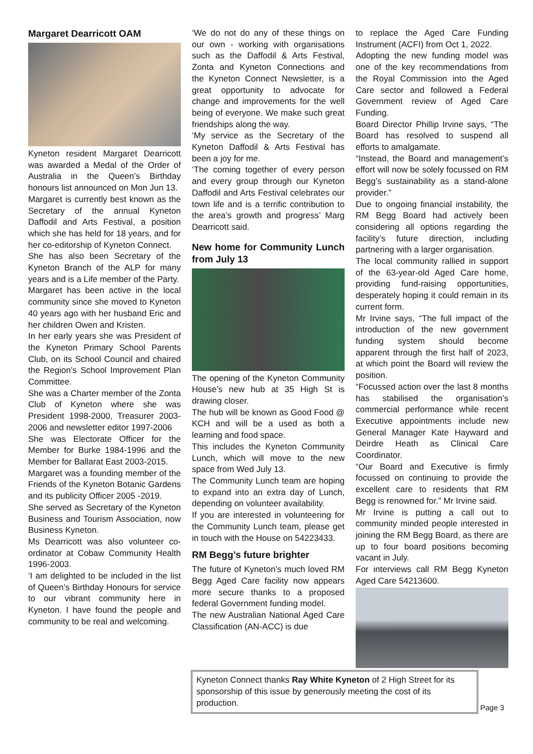Margaret Dearricott OAM
Kyneton resident Margaret Dearricott was awarded a Medal of the Order of Australia in the Queen’s Birthday honours list announced on Mon Jun 13.
Margaret is currently best known as the Secretary of the annual Kyneton Daffodil and Arts Festival, a position which she has held for 18 years, and for her co-editorship of Kyneton Connect.
She has also been Secretary of the Kyneton Branch of the ALP for many years and is a Life member of the Party.
Margaret has been active in the local community since she moved to Kyneton 40 years ago with her husband Eric and her children Owen and Kristen.
In her early years she was President of the Kyneton Primary School Parents Club, on its School Council and chaired the Region’s School Improvement Plan Committee.
She was a Charter member of the Zonta Club of Kyneton where she was President 1998-2000, Treasurer 2003-2006 and newsletter editor 1997-2006
She was Electorate Officer for the Member for Burke 1984-1996 and the Member for Ballarat East 2003-2015.
Margaret was a founding member of the Friends of the Kyneton Botanic Gardens and its publicity Officer 2005 -2019.
She served as Secretary of the Kyneton Business and Tourism Association, now Business Kyneton.
Ms Dearricott was also volunteer co-ordinator at Cobaw Community Health 1996-2003.
‘I am delighted to be included in the list of Queen’s Birthday Honours for service to our vibrant community here in Kyneton. I have found the people and community to be real and welcoming.
‘We do not do any of these things on our own - working with organisations such as the Daffodil & Arts Festival, Zonta and Kyneton Connections and the Kyneton Connect Newsletter, is a great opportunity to advocate for change and improvements for the well being of everyone. We make such great friendships along the way.
‘My service as the Secretary of the Kyneton Daffodil & Arts Festival has been a joy for me.
‘The coming together of every person and every group through our Kyneton Daffodil and Arts Festival celebrates our town life and is a terrific contribution to the area’s growth and progress’ Marg Dearricott said.
New home for Community Lunch from July 13
The opening of the Kyneton Community House’s new hub at 35 High St is drawing closer.
The hub will be known as Good Food @ KCH and will be a used as both a learning and food space.
This includes the Kyneton Community Lunch, which will move to the new space from Wed July 13.
The Community Lunch team are hoping to expand into an extra day of Lunch, depending on volunteer availability.
If you are interested in volunteering for the Community Lunch team, please get in touch with the House on 54223433.
RM Begg’s future brighter
The future of Kyneton’s much loved RM Begg Aged Care facility now appears more secure thanks to a proposed federal Government funding model.
The new Australian National Aged Care Classification (AN-ACC) is due
to replace the Aged Care Funding Instrument (ACFI) from Oct 1, 2022.
Adopting the new funding model was one of the key recommendations from the Royal Commission into the Aged Care sector and followed a Federal Government review of Aged Care Funding.
Board Director Phillip Irvine says, “The Board has resolved to suspend all efforts to amalgamate.
“Instead, the Board and management’s effort will now be solely focussed on RM Begg’s sustainability as a stand-alone provider.”
Due to ongoing financial instability, the RM Begg Board had actively been considering all options regarding the facility’s future direction, including partnering with a larger organisation.
The local community rallied in support of the 63-year-old Aged Care home, providing fund-raising opportunities, desperately hoping it could remain in its current form.
Mr Irvine says, “The full impact of the introduction of the new government funding system should become apparent through the first half of 2023, at which point the Board will review the position.
“Focussed action over the last 8 months has stabilised the organisation’s commercial performance while recent Executive appointments include new General Manager Kate Hayward and Deirdre Heath as Clinical Care Coordinator.
“Our Board and Executive is firmly focussed on continuing to provide the excellent care to residents that RM Begg is renowned for.” Mr Irvine said.
Mr Irvine is putting a call out to community minded people interested in joining the RM Begg Board, as there are up to four board positions becoming vacant in July.
For interviews call RM Begg Kyneton Aged Care 54213600.
Kyneton Connect thanks Ray White Kyneton of 2 High Street for its sponsorship of this issue by generously meeting the cost of its production.
Page 3